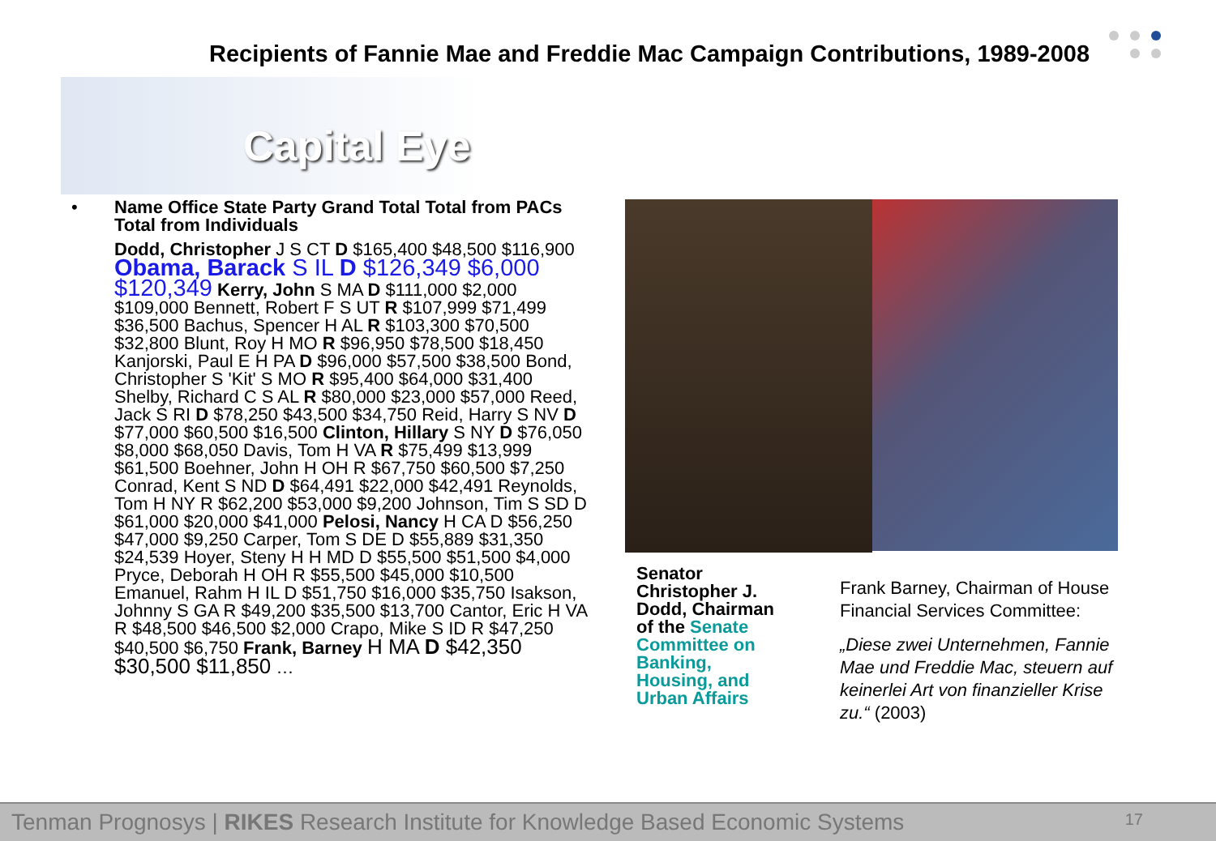Recipients of Fannie Mae and Freddie Mac Campaign Contributions, 1989-2008
Capital Eye
•
Name Office State Party Grand Total Total from PACs Total from Individuals
Dodd, Christopher J S CT D $165,400 $48,500 $116,900 Obama, Barack S IL D $126,349 $6,000 $120,349 Kerry, John S MA D $111,000 $2,000 $109,000 Bennett, Robert F S UT R $107,999 $71,499 $36,500 Bachus, Spencer H AL R $103,300 $70,500 $32,800 Blunt, Roy H MO R $96,950 $78,500 $18,450 Kanjorski, Paul E H PA D $96,000 $57,500 $38,500 Bond, Christopher S 'Kit' S MO R $95,400 $64,000 $31,400 Shelby, Richard C S AL R $80,000 $23,000 $57,000 Reed, Jack S RI D $78,250 $43,500 $34,750 Reid, Harry S NV D $77,000 $60,500 $16,500 Clinton, Hillary S NY D $76,050 $8,000 $68,050 Davis, Tom H VA R $75,499 $13,999 $61,500 Boehner, John H OH R $67,750 $60,500 $7,250 Conrad, Kent S ND D $64,491 $22,000 $42,491 Reynolds, Tom H NY R $62,200 $53,000 $9,200 Johnson, Tim S SD D $61,000 $20,000 $41,000 Pelosi, Nancy H CA D $56,250 $47,000 $9,250 Carper, Tom S DE D $55,889 $31,350 $24,539 Hoyer, Steny H H MD D $55,500 $51,500 $4,000 Pryce, Deborah H OH R $55,500 $45,000 $10,500 Emanuel, Rahm H IL D $51,750 $16,000 $35,750 Isakson, Johnny S GA R $49,200 $35,500 $13,700 Cantor, Eric H VA R $48,500 $46,500 $2,000 Crapo, Mike S ID R $47,250 $40,500 $6,750 Frank, Barney H MA D $42,350 $30,500 $11,850 …
Senator Christopher J. Dodd, Chairman of the Senate Committee on Banking, Housing, and Urban Affairs
Frank Barney, Chairman of House Financial Services Committee:
„Diese zwei Unternehmen, Fannie Mae und Freddie Mac, steuern auf keinerlei Art von finanzieller Krise zu.“ (2003)
Tenman Prognosys | RIKES Research Institute for Knowledge Based Economic Systems 17